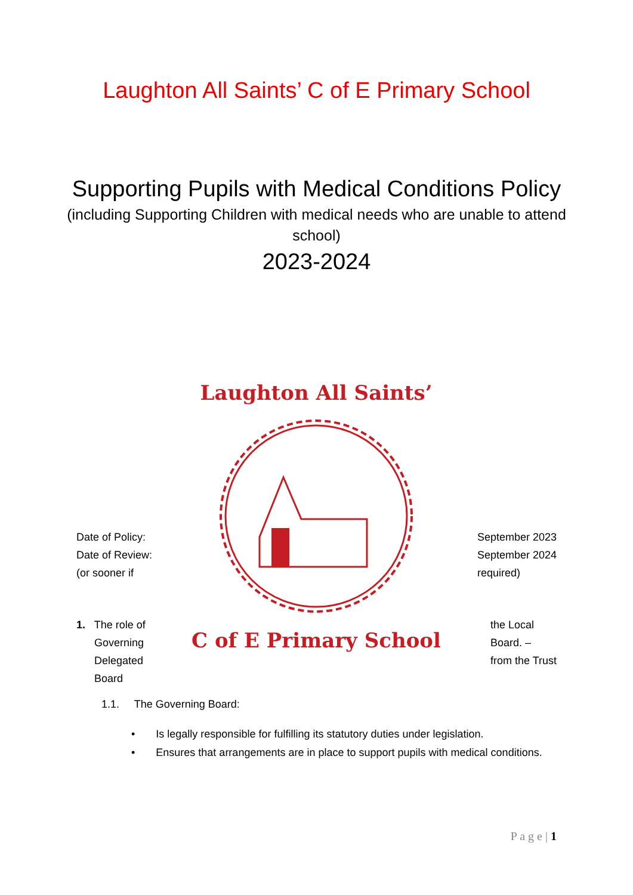Laughton All Saints’ C of E Primary School
Supporting Pupils with Medical Conditions Policy
(including Supporting Children with medical needs who are unable to attend school)
2023-2024
Laughton All Saints’
C of E Primary School
Date of Policy:
Date of Review:
(or sooner if
September 2023
September 2024
required)
1. The role of
Governing
Delegated
Board
the Local
Board. –
from the Trust
1.1. The Governing Board:
• Is legally responsible for fulfilling its statutory duties under legislation.
• Ensures that arrangements are in place to support pupils with medical conditions.
P a g e | 1